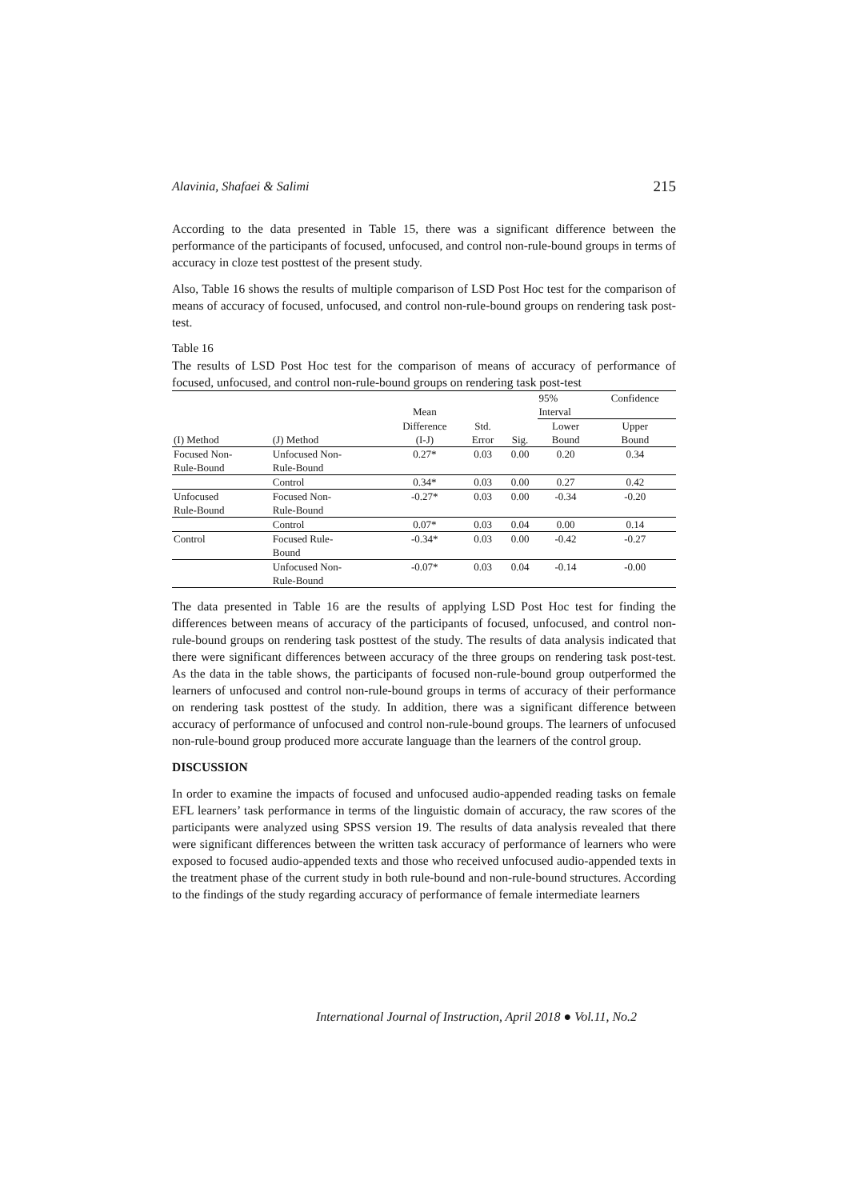Alavinia, Shafaei & Salimi 215
According to the data presented in Table 15, there was a significant difference between the performance of the participants of focused, unfocused, and control non-rule-bound groups in terms of accuracy in cloze test posttest of the present study.
Also, Table 16 shows the results of multiple comparison of LSD Post Hoc test for the comparison of means of accuracy of focused, unfocused, and control non-rule-bound groups on rendering task post-test.
Table 16
The results of LSD Post Hoc test for the comparison of means of accuracy of performance of focused, unfocused, and control non-rule-bound groups on rendering task post-test
| | | Mean | | | 95% Interval | Confidence |
| --- | --- | --- | --- | --- | --- | --- |
| (I) Method | (J) Method | Difference (I-J) | Std. Error | Sig. | Lower Bound | Upper Bound |
| Focused Non- Rule-Bound | Unfocused Non- Rule-Bound | 0.27* | 0.03 | 0.00 | 0.20 | 0.34 |
| | Control | 0.34* | 0.03 | 0.00 | 0.27 | 0.42 |
| Unfocused Rule-Bound | Focused Non- Rule-Bound | -0.27* | 0.03 | 0.00 | -0.34 | -0.20 |
| | Control | 0.07* | 0.03 | 0.04 | 0.00 | 0.14 |
| Control | Focused Rule- Bound | -0.34* | 0.03 | 0.00 | -0.42 | -0.27 |
| | Unfocused Non- Rule-Bound | -0.07* | 0.03 | 0.04 | -0.14 | -0.00 |
The data presented in Table 16 are the results of applying LSD Post Hoc test for finding the differences between means of accuracy of the participants of focused, unfocused, and control non-rule-bound groups on rendering task posttest of the study. The results of data analysis indicated that there were significant differences between accuracy of the three groups on rendering task post-test. As the data in the table shows, the participants of focused non-rule-bound group outperformed the learners of unfocused and control non-rule-bound groups in terms of accuracy of their performance on rendering task posttest of the study. In addition, there was a significant difference between accuracy of performance of unfocused and control non-rule-bound groups. The learners of unfocused non-rule-bound group produced more accurate language than the learners of the control group.
DISCUSSION
In order to examine the impacts of focused and unfocused audio-appended reading tasks on female EFL learners’ task performance in terms of the linguistic domain of accuracy, the raw scores of the participants were analyzed using SPSS version 19. The results of data analysis revealed that there were significant differences between the written task accuracy of performance of learners who were exposed to focused audio-appended texts and those who received unfocused audio-appended texts in the treatment phase of the current study in both rule-bound and non-rule-bound structures. According to the findings of the study regarding accuracy of performance of female intermediate learners
International Journal of Instruction, April 2018 ● Vol.11, No.2